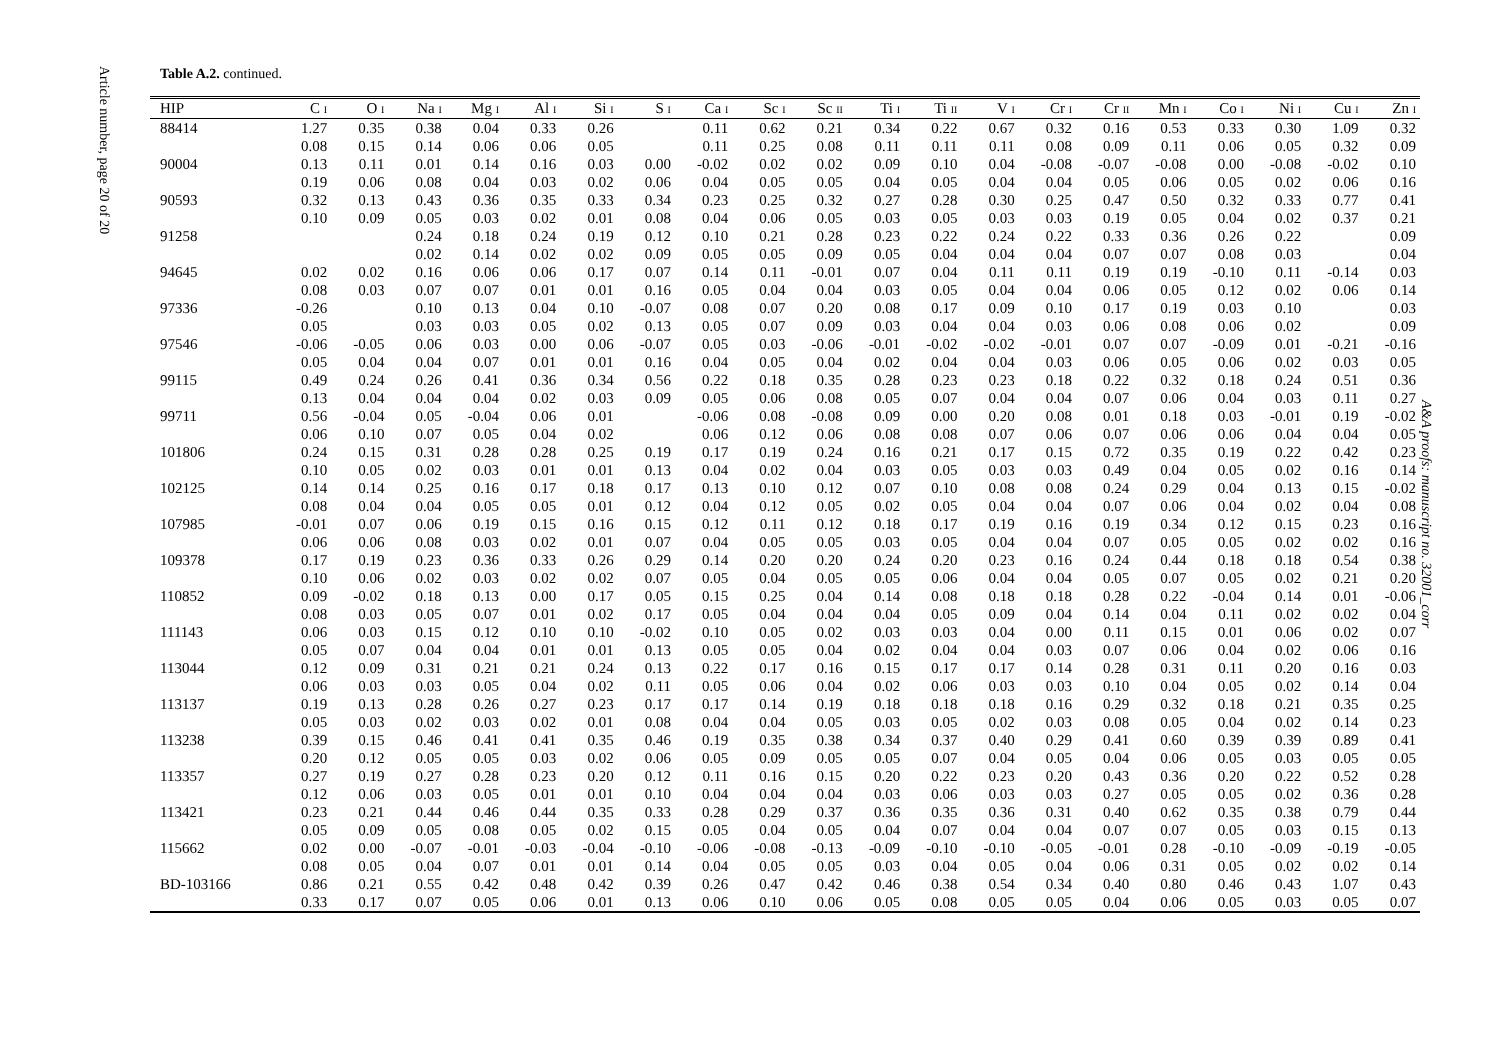Article number, page 20 of 20
Table A.2. continued.
| HIP | C I | O I | Na I | Mg I | Al I | Si I | S I | Ca I | Sc I | Sc II | Ti I | Ti II | V I | Cr I | Cr II | Mn I | Co I | Ni I | Cu I | Zn I |
| --- | --- | --- | --- | --- | --- | --- | --- | --- | --- | --- | --- | --- | --- | --- | --- | --- | --- | --- | --- | --- |
| 88414 | 1.27 | 0.35 | 0.38 | 0.04 | 0.33 | 0.26 | | 0.11 | 0.62 | 0.21 | 0.34 | 0.22 | 0.67 | 0.32 | 0.16 | 0.53 | 0.33 | 0.30 | 1.09 | 0.32 |
| | 0.08 | 0.15 | 0.14 | 0.06 | 0.06 | 0.05 | | 0.11 | 0.25 | 0.08 | 0.11 | 0.11 | 0.11 | 0.08 | 0.09 | 0.11 | 0.06 | 0.05 | 0.32 | 0.09 |
| 90004 | 0.13 | 0.11 | 0.01 | 0.14 | 0.16 | 0.03 | 0.00 | -0.02 | 0.02 | 0.02 | 0.09 | 0.10 | 0.04 | -0.08 | -0.07 | -0.08 | 0.00 | -0.08 | -0.02 | 0.10 |
| | 0.19 | 0.06 | 0.08 | 0.04 | 0.03 | 0.02 | 0.06 | 0.04 | 0.05 | 0.05 | 0.04 | 0.05 | 0.04 | 0.04 | 0.05 | 0.06 | 0.05 | 0.02 | 0.06 | 0.16 |
| 90593 | 0.32 | 0.13 | 0.43 | 0.36 | 0.35 | 0.33 | 0.34 | 0.23 | 0.25 | 0.32 | 0.27 | 0.28 | 0.30 | 0.25 | 0.47 | 0.50 | 0.32 | 0.33 | 0.77 | 0.41 |
| | 0.10 | 0.09 | 0.05 | 0.03 | 0.02 | 0.01 | 0.08 | 0.04 | 0.06 | 0.05 | 0.03 | 0.05 | 0.03 | 0.03 | 0.19 | 0.05 | 0.04 | 0.02 | 0.37 | 0.21 |
| 91258 | | | 0.24 | 0.18 | 0.24 | 0.19 | 0.12 | 0.10 | 0.21 | 0.28 | 0.23 | 0.22 | 0.24 | 0.22 | 0.33 | 0.36 | 0.26 | 0.22 | | 0.09 |
| | | | 0.02 | 0.14 | 0.02 | 0.02 | 0.09 | 0.05 | 0.05 | 0.09 | 0.05 | 0.04 | 0.04 | 0.04 | 0.07 | 0.07 | 0.08 | 0.03 | | 0.04 |
| 94645 | 0.02 | 0.02 | 0.16 | 0.06 | 0.06 | 0.17 | 0.07 | 0.14 | 0.11 | -0.01 | 0.07 | 0.04 | 0.11 | 0.11 | 0.19 | 0.19 | -0.10 | 0.11 | -0.14 | 0.03 |
| | 0.08 | 0.03 | 0.07 | 0.07 | 0.01 | 0.01 | 0.16 | 0.05 | 0.04 | 0.04 | 0.03 | 0.05 | 0.04 | 0.04 | 0.06 | 0.05 | 0.12 | 0.02 | 0.06 | 0.14 |
| 97336 | -0.26 | | 0.10 | 0.13 | 0.04 | 0.10 | -0.07 | 0.08 | 0.07 | 0.20 | 0.08 | 0.17 | 0.09 | 0.10 | 0.17 | 0.19 | 0.03 | 0.10 | | 0.03 |
| | 0.05 | | 0.03 | 0.03 | 0.05 | 0.02 | 0.13 | 0.05 | 0.07 | 0.09 | 0.03 | 0.04 | 0.04 | 0.03 | 0.06 | 0.08 | 0.06 | 0.02 | | 0.09 |
| 97546 | -0.06 | -0.05 | 0.06 | 0.03 | 0.00 | 0.06 | -0.07 | 0.05 | 0.03 | -0.06 | -0.01 | -0.02 | -0.02 | -0.01 | 0.07 | 0.07 | -0.09 | 0.01 | -0.21 | -0.16 |
| | 0.05 | 0.04 | 0.04 | 0.07 | 0.01 | 0.01 | 0.16 | 0.04 | 0.05 | 0.04 | 0.02 | 0.04 | 0.04 | 0.03 | 0.06 | 0.05 | 0.06 | 0.02 | 0.03 | 0.05 |
| 99115 | 0.49 | 0.24 | 0.26 | 0.41 | 0.36 | 0.34 | 0.56 | 0.22 | 0.18 | 0.35 | 0.28 | 0.23 | 0.23 | 0.18 | 0.22 | 0.32 | 0.18 | 0.24 | 0.51 | 0.36 |
| | 0.13 | 0.04 | 0.04 | 0.04 | 0.02 | 0.03 | 0.09 | 0.05 | 0.06 | 0.08 | 0.05 | 0.07 | 0.04 | 0.04 | 0.07 | 0.06 | 0.04 | 0.03 | 0.11 | 0.27 |
| 99711 | 0.56 | -0.04 | 0.05 | -0.04 | 0.06 | 0.01 | | -0.06 | 0.08 | -0.08 | 0.09 | 0.00 | 0.20 | 0.08 | 0.01 | 0.18 | 0.03 | -0.01 | 0.19 | -0.02 |
| | 0.06 | 0.10 | 0.07 | 0.05 | 0.04 | 0.02 | | 0.06 | 0.12 | 0.06 | 0.08 | 0.08 | 0.07 | 0.06 | 0.07 | 0.06 | 0.06 | 0.04 | 0.04 | 0.05 |
| 101806 | 0.24 | 0.15 | 0.31 | 0.28 | 0.28 | 0.25 | 0.19 | 0.17 | 0.19 | 0.24 | 0.16 | 0.21 | 0.17 | 0.15 | 0.72 | 0.35 | 0.19 | 0.22 | 0.42 | 0.23 |
| | 0.10 | 0.05 | 0.02 | 0.03 | 0.01 | 0.01 | 0.13 | 0.04 | 0.02 | 0.04 | 0.03 | 0.05 | 0.03 | 0.03 | 0.49 | 0.04 | 0.05 | 0.02 | 0.16 | 0.14 |
| 102125 | 0.14 | 0.14 | 0.25 | 0.16 | 0.17 | 0.18 | 0.17 | 0.13 | 0.10 | 0.12 | 0.07 | 0.10 | 0.08 | 0.08 | 0.24 | 0.29 | 0.04 | 0.13 | 0.15 | -0.02 |
| | 0.08 | 0.04 | 0.04 | 0.05 | 0.05 | 0.01 | 0.12 | 0.04 | 0.12 | 0.05 | 0.02 | 0.05 | 0.04 | 0.04 | 0.07 | 0.06 | 0.04 | 0.02 | 0.04 | 0.08 |
| 107985 | -0.01 | 0.07 | 0.06 | 0.19 | 0.15 | 0.16 | 0.15 | 0.12 | 0.11 | 0.12 | 0.18 | 0.17 | 0.19 | 0.16 | 0.19 | 0.34 | 0.12 | 0.15 | 0.23 | 0.16 |
| | 0.06 | 0.06 | 0.08 | 0.03 | 0.02 | 0.01 | 0.07 | 0.04 | 0.05 | 0.05 | 0.03 | 0.05 | 0.04 | 0.04 | 0.07 | 0.05 | 0.05 | 0.02 | 0.02 | 0.16 |
| 109378 | 0.17 | 0.19 | 0.23 | 0.36 | 0.33 | 0.26 | 0.29 | 0.14 | 0.20 | 0.20 | 0.24 | 0.20 | 0.23 | 0.16 | 0.24 | 0.44 | 0.18 | 0.18 | 0.54 | 0.38 |
| | 0.10 | 0.06 | 0.02 | 0.03 | 0.02 | 0.02 | 0.07 | 0.05 | 0.04 | 0.05 | 0.05 | 0.06 | 0.04 | 0.04 | 0.05 | 0.07 | 0.05 | 0.02 | 0.21 | 0.20 |
| 110852 | 0.09 | -0.02 | 0.18 | 0.13 | 0.00 | 0.17 | 0.05 | 0.15 | 0.25 | 0.04 | 0.14 | 0.08 | 0.18 | 0.18 | 0.28 | 0.22 | -0.04 | 0.14 | 0.01 | -0.06 |
| | 0.08 | 0.03 | 0.05 | 0.07 | 0.01 | 0.02 | 0.17 | 0.05 | 0.04 | 0.04 | 0.04 | 0.05 | 0.09 | 0.04 | 0.14 | 0.04 | 0.11 | 0.02 | 0.02 | 0.04 |
| 111143 | 0.06 | 0.03 | 0.15 | 0.12 | 0.10 | 0.10 | -0.02 | 0.10 | 0.05 | 0.02 | 0.03 | 0.03 | 0.04 | 0.00 | 0.11 | 0.15 | 0.01 | 0.06 | 0.02 | 0.07 |
| | 0.05 | 0.07 | 0.04 | 0.04 | 0.01 | 0.01 | 0.13 | 0.05 | 0.05 | 0.04 | 0.02 | 0.04 | 0.04 | 0.03 | 0.07 | 0.06 | 0.04 | 0.02 | 0.06 | 0.16 |
| 113044 | 0.12 | 0.09 | 0.31 | 0.21 | 0.21 | 0.24 | 0.13 | 0.22 | 0.17 | 0.16 | 0.15 | 0.17 | 0.17 | 0.14 | 0.28 | 0.31 | 0.11 | 0.20 | 0.16 | 0.03 |
| | 0.06 | 0.03 | 0.03 | 0.05 | 0.04 | 0.02 | 0.11 | 0.05 | 0.06 | 0.04 | 0.02 | 0.06 | 0.03 | 0.03 | 0.10 | 0.04 | 0.05 | 0.02 | 0.14 | 0.04 |
| 113137 | 0.19 | 0.13 | 0.28 | 0.26 | 0.27 | 0.23 | 0.17 | 0.17 | 0.14 | 0.19 | 0.18 | 0.18 | 0.18 | 0.16 | 0.29 | 0.32 | 0.18 | 0.21 | 0.35 | 0.25 |
| | 0.05 | 0.03 | 0.02 | 0.03 | 0.02 | 0.01 | 0.08 | 0.04 | 0.04 | 0.05 | 0.03 | 0.05 | 0.02 | 0.03 | 0.08 | 0.05 | 0.04 | 0.02 | 0.14 | 0.23 |
| 113238 | 0.39 | 0.15 | 0.46 | 0.41 | 0.41 | 0.35 | 0.46 | 0.19 | 0.35 | 0.38 | 0.34 | 0.37 | 0.40 | 0.29 | 0.41 | 0.60 | 0.39 | 0.39 | 0.89 | 0.41 |
| | 0.20 | 0.12 | 0.05 | 0.05 | 0.03 | 0.02 | 0.06 | 0.05 | 0.09 | 0.05 | 0.05 | 0.07 | 0.04 | 0.05 | 0.04 | 0.06 | 0.05 | 0.03 | 0.05 | 0.05 |
| 113357 | 0.27 | 0.19 | 0.27 | 0.28 | 0.23 | 0.20 | 0.12 | 0.11 | 0.16 | 0.15 | 0.20 | 0.22 | 0.23 | 0.20 | 0.43 | 0.36 | 0.20 | 0.22 | 0.52 | 0.28 |
| | 0.12 | 0.06 | 0.03 | 0.05 | 0.01 | 0.01 | 0.10 | 0.04 | 0.04 | 0.04 | 0.03 | 0.06 | 0.03 | 0.03 | 0.27 | 0.05 | 0.05 | 0.02 | 0.36 | 0.28 |
| 113421 | 0.23 | 0.21 | 0.44 | 0.46 | 0.44 | 0.35 | 0.33 | 0.28 | 0.29 | 0.37 | 0.36 | 0.35 | 0.36 | 0.31 | 0.40 | 0.62 | 0.35 | 0.38 | 0.79 | 0.44 |
| | 0.05 | 0.09 | 0.05 | 0.08 | 0.05 | 0.02 | 0.15 | 0.05 | 0.04 | 0.05 | 0.04 | 0.07 | 0.04 | 0.04 | 0.07 | 0.07 | 0.05 | 0.03 | 0.15 | 0.13 |
| 115662 | 0.02 | 0.00 | -0.07 | -0.01 | -0.03 | -0.04 | -0.10 | -0.06 | -0.08 | -0.13 | -0.09 | -0.10 | -0.10 | -0.05 | -0.01 | 0.28 | -0.10 | -0.09 | -0.19 | -0.05 |
| | 0.08 | 0.05 | 0.04 | 0.07 | 0.01 | 0.01 | 0.14 | 0.04 | 0.05 | 0.05 | 0.03 | 0.04 | 0.05 | 0.04 | 0.06 | 0.31 | 0.05 | 0.02 | 0.02 | 0.14 |
| BD-103166 | 0.86 | 0.21 | 0.55 | 0.42 | 0.48 | 0.42 | 0.39 | 0.26 | 0.47 | 0.42 | 0.46 | 0.38 | 0.54 | 0.34 | 0.40 | 0.80 | 0.46 | 0.43 | 1.07 | 0.43 |
| | 0.33 | 0.17 | 0.07 | 0.05 | 0.06 | 0.01 | 0.13 | 0.06 | 0.10 | 0.06 | 0.05 | 0.08 | 0.05 | 0.05 | 0.04 | 0.06 | 0.05 | 0.03 | 0.05 | 0.07 |
A&A proofs: manuscript no. 32001_corr